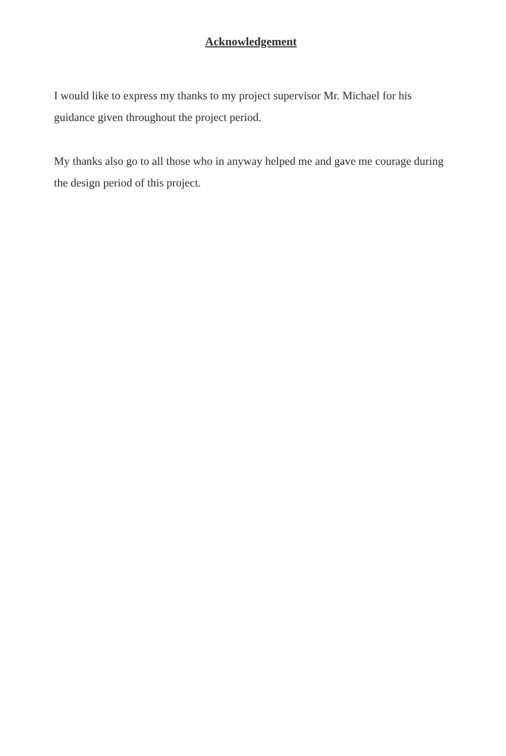Acknowledgement
I would like to express my thanks to my project supervisor Mr. Michael for his guidance given throughout the project period.
My thanks also go to all those who in anyway helped me and gave me courage during the design period of this project.